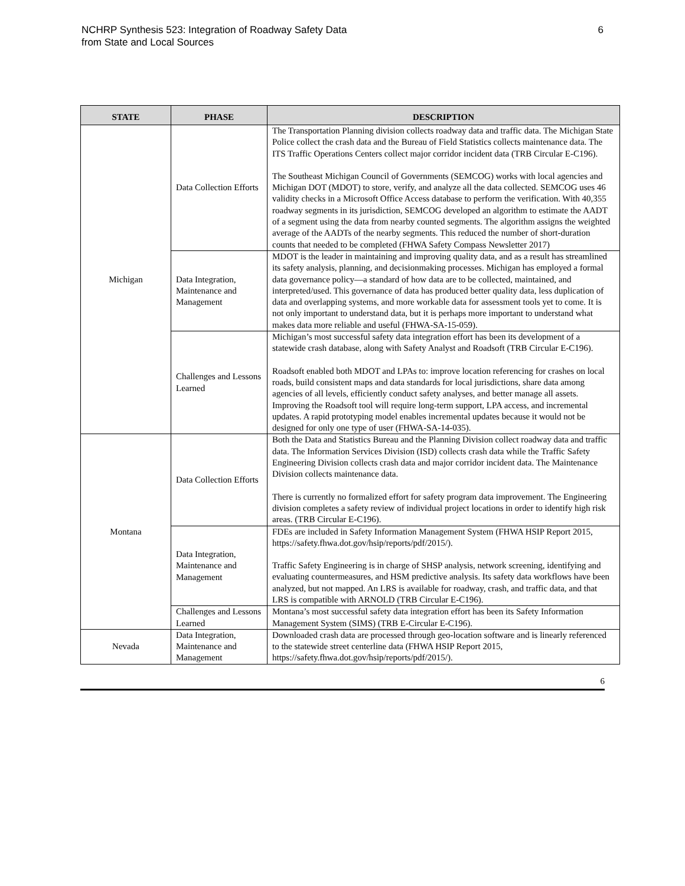NCHRP Synthesis 523: Integration of Roadway Safety Data
from State and Local Sources
6
| STATE | PHASE | DESCRIPTION |
| --- | --- | --- |
| Michigan | Data Collection Efforts | The Transportation Planning division collects roadway data and traffic data. The Michigan State Police collect the crash data and the Bureau of Field Statistics collects maintenance data. The ITS Traffic Operations Centers collect major corridor incident data (TRB Circular E-C196). The Southeast Michigan Council of Governments (SEMCOG) works with local agencies and Michigan DOT (MDOT) to store, verify, and analyze all the data collected. SEMCOG uses 46 validity checks in a Microsoft Office Access database to perform the verification. With 40,355 roadway segments in its jurisdiction, SEMCOG developed an algorithm to estimate the AADT of a segment using the data from nearby counted segments. The algorithm assigns the weighted average of the AADTs of the nearby segments. This reduced the number of short-duration counts that needed to be completed (FHWA Safety Compass Newsletter 2017) |
| | Data Integration, Maintenance and Management | MDOT is the leader in maintaining and improving quality data, and as a result has streamlined its safety analysis, planning, and decisionmaking processes. Michigan has employed a formal data governance policy—a standard of how data are to be collected, maintained, and interpreted/used. This governance of data has produced better quality data, less duplication of data and overlapping systems, and more workable data for assessment tools yet to come. It is not only important to understand data, but it is perhaps more important to understand what makes data more reliable and useful (FHWA-SA-15-059). |
| | Challenges and Lessons Learned | Michigan’s most successful safety data integration effort has been its development of a statewide crash database, along with Safety Analyst and Roadsoft (TRB Circular E-C196). Roadsoft enabled both MDOT and LPAs to: improve location referencing for crashes on local roads, build consistent maps and data standards for local jurisdictions, share data among agencies of all levels, efficiently conduct safety analyses, and better manage all assets. Improving the Roadsoft tool will require long-term support, LPA access, and incremental updates. A rapid prototyping model enables incremental updates because it would not be designed for only one type of user (FHWA-SA-14-035). |
| Montana | Data Collection Efforts | Both the Data and Statistics Bureau and the Planning Division collect roadway data and traffic data. The Information Services Division (ISD) collects crash data while the Traffic Safety Engineering Division collects crash data and major corridor incident data. The Maintenance Division collects maintenance data. There is currently no formalized effort for safety program data improvement. The Engineering division completes a safety review of individual project locations in order to identify high risk areas. (TRB Circular E-C196). |
| | Data Integration, Maintenance and Management | FDEs are included in Safety Information Management System (FHWA HSIP Report 2015, https://safety.fhwa.dot.gov/hsip/reports/pdf/2015/). Traffic Safety Engineering is in charge of SHSP analysis, network screening, identifying and evaluating countermeasures, and HSM predictive analysis. Its safety data workflows have been analyzed, but not mapped. An LRS is available for roadway, crash, and traffic data, and that LRS is compatible with ARNOLD (TRB Circular E-C196). |
| | Challenges and Lessons Learned | Montana’s most successful safety data integration effort has been its Safety Information Management System (SIMS) (TRB E-Circular E-C196). |
| Nevada | Data Integration, Maintenance and Management | Downloaded crash data are processed through geo-location software and is linearly referenced to the statewide street centerline data (FHWA HSIP Report 2015, https://safety.fhwa.dot.gov/hsip/reports/pdf/2015/). |
6